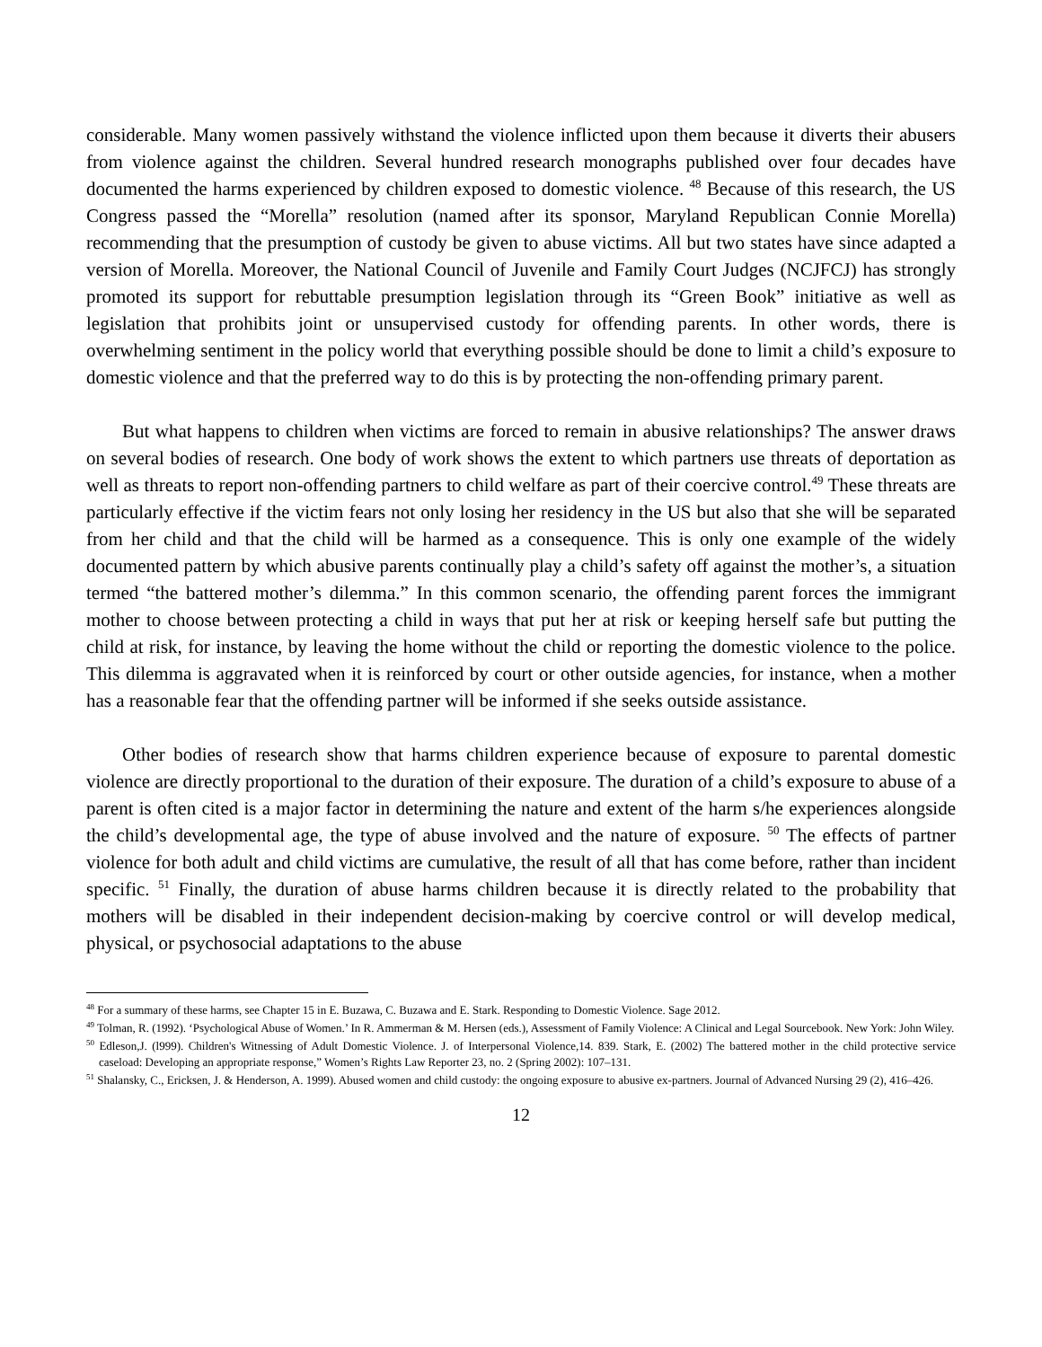considerable. Many women passively withstand the violence inflicted upon them because it diverts their abusers from violence against the children. Several hundred research monographs published over four decades have documented the harms experienced by children exposed to domestic violence. <sup>48</sup> Because of this research, the US Congress passed the “Morella” resolution (named after its sponsor, Maryland Republican Connie Morella) recommending that the presumption of custody be given to abuse victims. All but two states have since adapted a version of Morella. Moreover, the National Council of Juvenile and Family Court Judges (NCJFCJ) has strongly promoted its support for rebuttable presumption legislation through its “Green Book” initiative as well as legislation that prohibits joint or unsupervised custody for offending parents. In other words, there is overwhelming sentiment in the policy world that everything possible should be done to limit a child’s exposure to domestic violence and that the preferred way to do this is by protecting the non-offending primary parent.
But what happens to children when victims are forced to remain in abusive relationships? The answer draws on several bodies of research. One body of work shows the extent to which partners use threats of deportation as well as threats to report non-offending partners to child welfare as part of their coercive control.<sup>49</sup> These threats are particularly effective if the victim fears not only losing her residency in the US but also that she will be separated from her child and that the child will be harmed as a consequence. This is only one example of the widely documented pattern by which abusive parents continually play a child’s safety off against the mother’s, a situation termed “the battered mother’s dilemma.” In this common scenario, the offending parent forces the immigrant mother to choose between protecting a child in ways that put her at risk or keeping herself safe but putting the child at risk, for instance, by leaving the home without the child or reporting the domestic violence to the police. This dilemma is aggravated when it is reinforced by court or other outside agencies, for instance, when a mother has a reasonable fear that the offending partner will be informed if she seeks outside assistance.
Other bodies of research show that harms children experience because of exposure to parental domestic violence are directly proportional to the duration of their exposure. The duration of a child’s exposure to abuse of a parent is often cited is a major factor in determining the nature and extent of the harm s/he experiences alongside the child’s developmental age, the type of abuse involved and the nature of exposure. <sup>50</sup> The effects of partner violence for both adult and child victims are cumulative, the result of all that has come before, rather than incident specific. <sup>51</sup> Finally, the duration of abuse harms children because it is directly related to the probability that mothers will be disabled in their independent decision-making by coercive control or will develop medical, physical, or psychosocial adaptations to the abuse
<sup>48</sup> For a summary of these harms, see Chapter 15 in E. Buzawa, C. Buzawa and E. Stark. Responding to Domestic Violence. Sage 2012.
<sup>49</sup> Tolman, R. (1992). ‘Psychological Abuse of Women.’ In R. Ammerman & M. Hersen (eds.), Assessment of Family Violence: A Clinical and Legal Sourcebook. New York: John Wiley.
<sup>50</sup> Edleson,J. (l999). Children's Witnessing of Adult Domestic Violence. J. of Interpersonal Violence,14. 839. Stark, E. (2002) The battered mother in the child protective service caseload: Developing an appropriate response,” Women’s Rights Law Reporter 23, no. 2 (Spring 2002): 107–131.
<sup>51</sup> Shalansky, C., Ericksen, J. & Henderson, A. 1999). Abused women and child custody: the ongoing exposure to abusive ex-partners. Journal of Advanced Nursing 29 (2), 416–426.
12